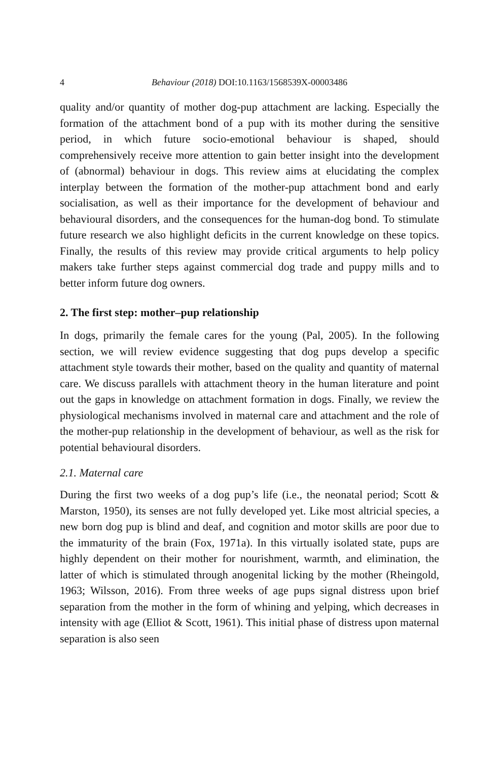4 Behaviour (2018) DOI:10.1163/1568539X-00003486
quality and/or quantity of mother dog-pup attachment are lacking. Especially the formation of the attachment bond of a pup with its mother during the sensitive period, in which future socio-emotional behaviour is shaped, should comprehensively receive more attention to gain better insight into the development of (abnormal) behaviour in dogs. This review aims at elucidating the complex interplay between the formation of the mother-pup attachment bond and early socialisation, as well as their importance for the development of behaviour and behavioural disorders, and the consequences for the human-dog bond. To stimulate future research we also highlight deficits in the current knowledge on these topics. Finally, the results of this review may provide critical arguments to help policy makers take further steps against commercial dog trade and puppy mills and to better inform future dog owners.
2. The first step: mother–pup relationship
In dogs, primarily the female cares for the young (Pal, 2005). In the following section, we will review evidence suggesting that dog pups develop a specific attachment style towards their mother, based on the quality and quantity of maternal care. We discuss parallels with attachment theory in the human literature and point out the gaps in knowledge on attachment formation in dogs. Finally, we review the physiological mechanisms involved in maternal care and attachment and the role of the mother-pup relationship in the development of behaviour, as well as the risk for potential behavioural disorders.
2.1. Maternal care
During the first two weeks of a dog pup’s life (i.e., the neonatal period; Scott & Marston, 1950), its senses are not fully developed yet. Like most altricial species, a new born dog pup is blind and deaf, and cognition and motor skills are poor due to the immaturity of the brain (Fox, 1971a). In this virtually isolated state, pups are highly dependent on their mother for nourishment, warmth, and elimination, the latter of which is stimulated through anogenital licking by the mother (Rheingold, 1963; Wilsson, 2016). From three weeks of age pups signal distress upon brief separation from the mother in the form of whining and yelping, which decreases in intensity with age (Elliot & Scott, 1961). This initial phase of distress upon maternal separation is also seen